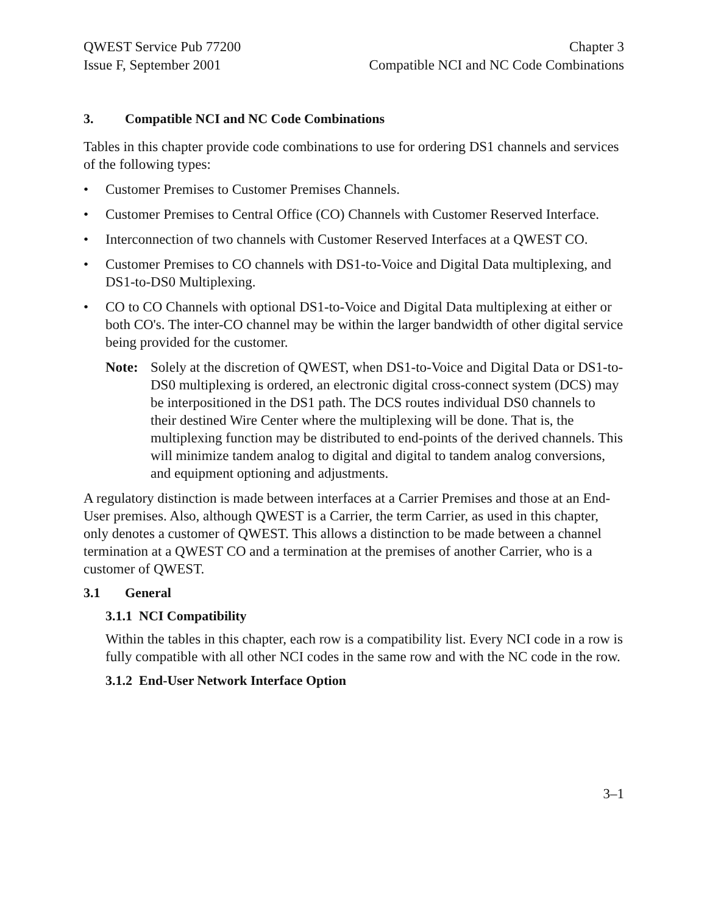QWEST Service Pub 77200
Issue F, September 2001
Chapter 3
Compatible NCI and NC Code Combinations
3. Compatible NCI and NC Code Combinations
Tables in this chapter provide code combinations to use for ordering DS1 channels and services of the following types:
• Customer Premises to Customer Premises Channels.
• Customer Premises to Central Office (CO) Channels with Customer Reserved Interface.
• Interconnection of two channels with Customer Reserved Interfaces at a QWEST CO.
• Customer Premises to CO channels with DS1-to-Voice and Digital Data multiplexing, and DS1-to-DS0 Multiplexing.
• CO to CO Channels with optional DS1-to-Voice and Digital Data multiplexing at either or both CO's. The inter-CO channel may be within the larger bandwidth of other digital service being provided for the customer.
Note: Solely at the discretion of QWEST, when DS1-to-Voice and Digital Data or DS1-to-DS0 multiplexing is ordered, an electronic digital cross-connect system (DCS) may be interpositioned in the DS1 path. The DCS routes individual DS0 channels to their destined Wire Center where the multiplexing will be done. That is, the multiplexing function may be distributed to end-points of the derived channels. This will minimize tandem analog to digital and digital to tandem analog conversions, and equipment optioning and adjustments.
A regulatory distinction is made between interfaces at a Carrier Premises and those at an End-User premises. Also, although QWEST is a Carrier, the term Carrier, as used in this chapter, only denotes a customer of QWEST. This allows a distinction to be made between a channel termination at a QWEST CO and a termination at the premises of another Carrier, who is a customer of QWEST.
3.1 General
3.1.1 NCI Compatibility
Within the tables in this chapter, each row is a compatibility list. Every NCI code in a row is fully compatible with all other NCI codes in the same row and with the NC code in the row.
3.1.2 End-User Network Interface Option
3–1